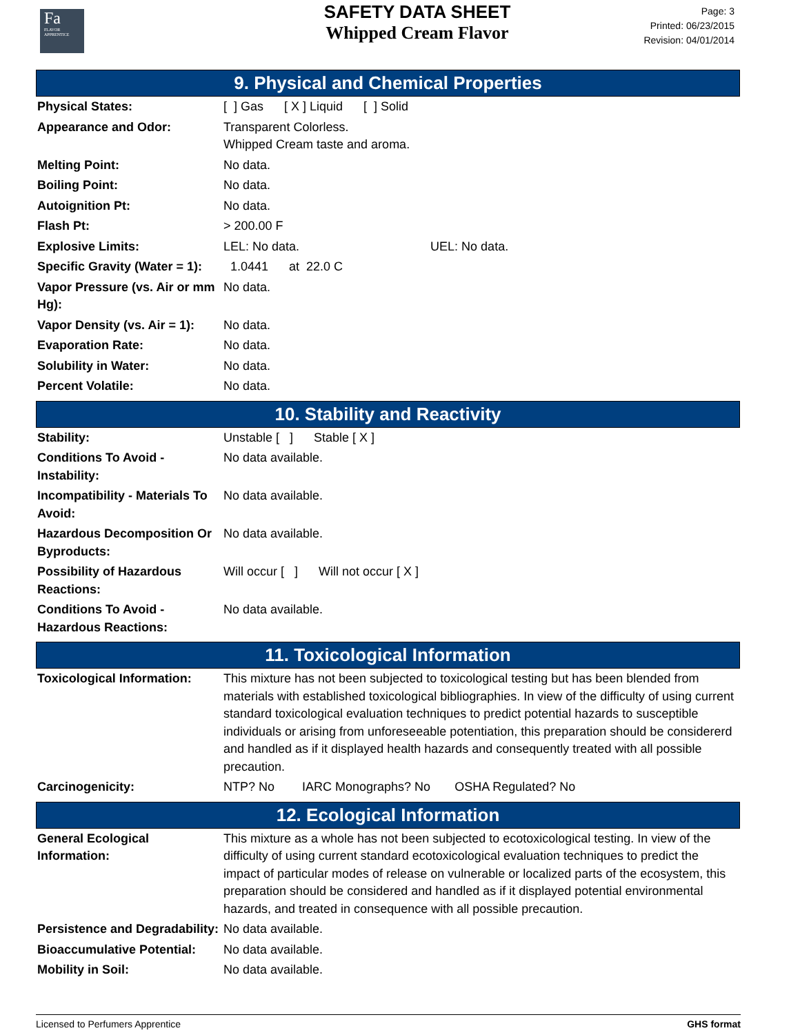Fa
FLAVOR
APPRENTICE
SAFETY DATA SHEET
Whipped Cream Flavor
Page: 3
Printed: 06/23/2015
Revision: 04/01/2014
9. Physical and Chemical Properties
| Physical States: | [ ] Gas [ X ] Liquid [ ] Solid |
| Appearance and Odor: | Transparent Colorless. Whipped Cream taste and aroma. |
| Melting Point: | No data. |
| Boiling Point: | No data. |
| Autoignition Pt: | No data. |
| Flash Pt: | > 200.00 F |
| Explosive Limits: | LEL: No data. UEL: No data. |
| Specific Gravity (Water = 1): | 1.0441 at 22.0 C |
| Vapor Pressure (vs. Air or mm Hg): | No data. |
| Vapor Density (vs. Air = 1): | No data. |
| Evaporation Rate: | No data. |
| Solubility in Water: | No data. |
| Percent Volatile: | No data. |
10. Stability and Reactivity
| Stability: | Unstable [ ] Stable [ X ] |
| Conditions To Avoid - Instability: | No data available. |
| Incompatibility - Materials To Avoid: | No data available. |
| Hazardous Decomposition Or Byproducts: | No data available. |
| Possibility of Hazardous Reactions: | Will occur [ ] Will not occur [ X ] |
| Conditions To Avoid - Hazardous Reactions: | No data available. |
11. Toxicological Information
| Toxicological Information: | This mixture has not been subjected to toxicological testing but has been blended from materials with established toxicological bibliographies. In view of the difficulty of using current standard toxicological evaluation techniques to predict potential hazards to susceptible individuals or arising from unforeseeable potentiation, this preparation should be considererd and handled as if it displayed health hazards and consequently treated with all possible precaution. |
| Carcinogenicity: | NTP? No IARC Monographs? No OSHA Regulated? No |
12. Ecological Information
| General Ecological Information: | This mixture as a whole has not been subjected to ecotoxicological testing. In view of the difficulty of using current standard ecotoxicological evaluation techniques to predict the impact of particular modes of release on vulnerable or localized parts of the ecosystem, this preparation should be considered and handled as if it displayed potential environmental hazards, and treated in consequence with all possible precaution. |
| Persistence and Degradability: | No data available. |
| Bioaccumulative Potential: | No data available. |
| Mobility in Soil: | No data available. |
Licensed to Perfumers Apprentice GHS format